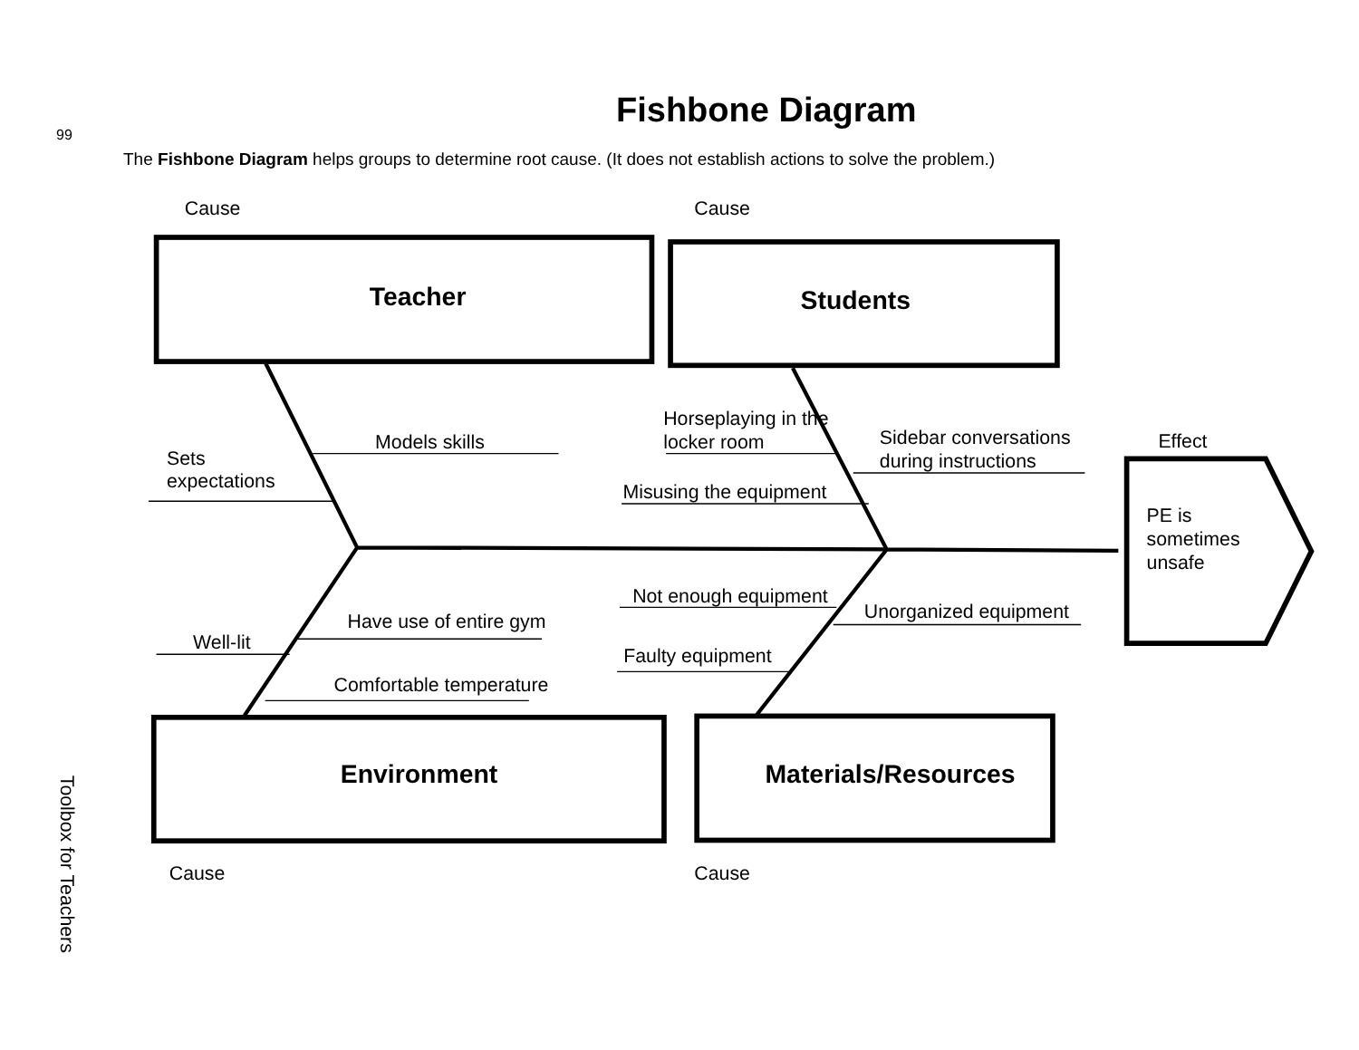99
Fishbone Diagram
The Fishbone Diagram helps groups to determine root cause. (It does not establish actions to solve the problem.)
Cause
Cause
Teacher
Students
Models skills
Sets
expectations
Horseplaying in the
locker room
Sidebar conversations
during instructions
Misusing the equipment
Effect
PE is
sometimes
unsafe
Not enough equipment
Unorganized equipment
Have use of entire gym
Well-lit
Faulty equipment
Comfortable temperature
Environment
Materials/Resources
Cause
Cause
Toolbox for Teachers